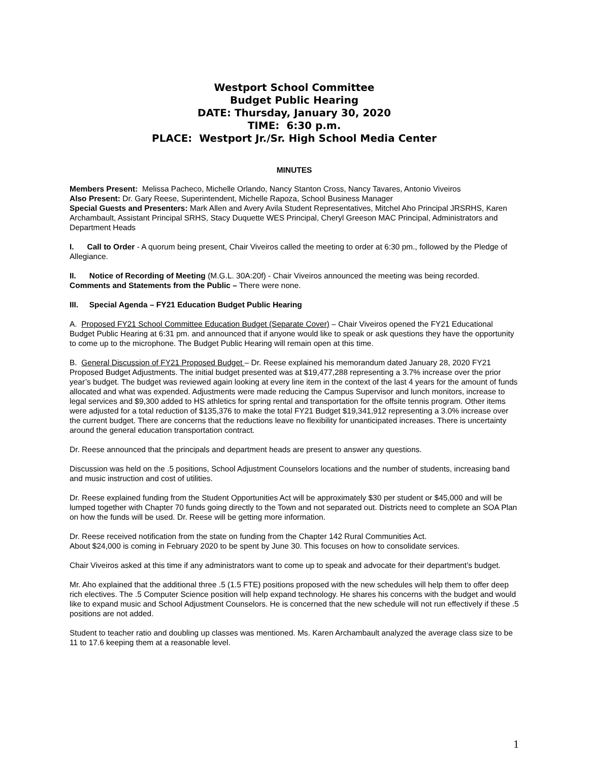Westport School Committee
Budget Public Hearing
DATE: Thursday, January 30, 2020
TIME: 6:30 p.m.
PLACE: Westport Jr./Sr. High School Media Center
MINUTES
Members Present: Melissa Pacheco, Michelle Orlando, Nancy Stanton Cross, Nancy Tavares, Antonio Viveiros
Also Present: Dr. Gary Reese, Superintendent, Michelle Rapoza, School Business Manager
Special Guests and Presenters: Mark Allen and Avery Avila Student Representatives, Mitchel Aho Principal JRSRHS, Karen Archambault, Assistant Principal SRHS, Stacy Duquette WES Principal, Cheryl Greeson MAC Principal, Administrators and Department Heads
I. Call to Order - A quorum being present, Chair Viveiros called the meeting to order at 6:30 pm., followed by the Pledge of Allegiance.
II. Notice of Recording of Meeting (M.G.L. 30A:20f) - Chair Viveiros announced the meeting was being recorded. Comments and Statements from the Public – There were none.
III. Special Agenda – FY21 Education Budget Public Hearing
A. Proposed FY21 School Committee Education Budget (Separate Cover) – Chair Viveiros opened the FY21 Educational Budget Public Hearing at 6:31 pm. and announced that if anyone would like to speak or ask questions they have the opportunity to come up to the microphone. The Budget Public Hearing will remain open at this time.
B. General Discussion of FY21 Proposed Budget – Dr. Reese explained his memorandum dated January 28, 2020 FY21 Proposed Budget Adjustments. The initial budget presented was at $19,477,288 representing a 3.7% increase over the prior year’s budget. The budget was reviewed again looking at every line item in the context of the last 4 years for the amount of funds allocated and what was expended. Adjustments were made reducing the Campus Supervisor and lunch monitors, increase to legal services and $9,300 added to HS athletics for spring rental and transportation for the offsite tennis program. Other items were adjusted for a total reduction of $135,376 to make the total FY21 Budget $19,341,912 representing a 3.0% increase over the current budget. There are concerns that the reductions leave no flexibility for unanticipated increases. There is uncertainty around the general education transportation contract.
Dr. Reese announced that the principals and department heads are present to answer any questions.
Discussion was held on the .5 positions, School Adjustment Counselors locations and the number of students, increasing band and music instruction and cost of utilities.
Dr. Reese explained funding from the Student Opportunities Act will be approximately $30 per student or $45,000 and will be lumped together with Chapter 70 funds going directly to the Town and not separated out. Districts need to complete an SOA Plan on how the funds will be used. Dr. Reese will be getting more information.
Dr. Reese received notification from the state on funding from the Chapter 142 Rural Communities Act.
About $24,000 is coming in February 2020 to be spent by June 30. This focuses on how to consolidate services.
Chair Viveiros asked at this time if any administrators want to come up to speak and advocate for their department’s budget.
Mr. Aho explained that the additional three .5 (1.5 FTE) positions proposed with the new schedules will help them to offer deep rich electives. The .5 Computer Science position will help expand technology. He shares his concerns with the budget and would like to expand music and School Adjustment Counselors. He is concerned that the new schedule will not run effectively if these .5 positions are not added.
Student to teacher ratio and doubling up classes was mentioned. Ms. Karen Archambault analyzed the average class size to be 11 to 17.6 keeping them at a reasonable level.
1